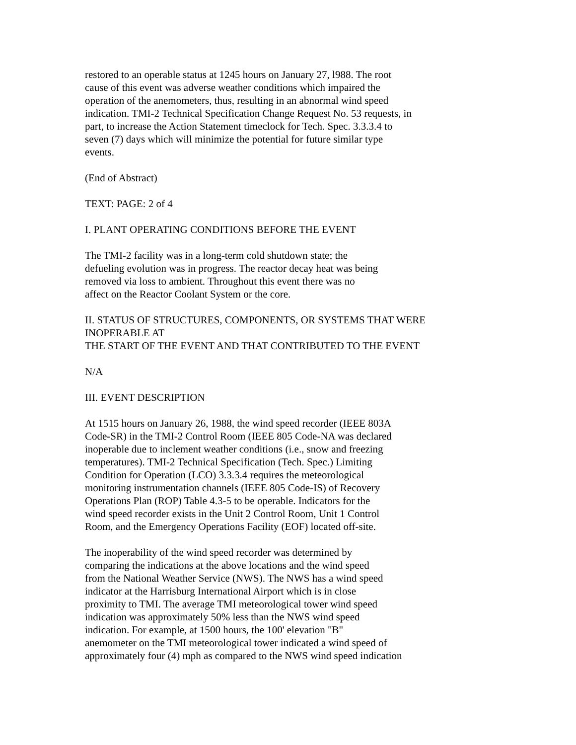restored to an operable status at 1245 hours on January 27, l988. The root
cause of this event was adverse weather conditions which impaired the
operation of the anemometers, thus, resulting in an abnormal wind speed
indication. TMI-2 Technical Specification Change Request No. 53 requests, in
part, to increase the Action Statement timeclock for Tech. Spec. 3.3.3.4 to
seven (7) days which will minimize the potential for future similar type
events.
(End of Abstract)
TEXT: PAGE: 2 of 4
I. PLANT OPERATING CONDITIONS BEFORE THE EVENT
The TMI-2 facility was in a long-term cold shutdown state; the
defueling evolution was in progress. The reactor decay heat was being
removed via loss to ambient. Throughout this event there was no
affect on the Reactor Coolant System or the core.
II. STATUS OF STRUCTURES, COMPONENTS, OR SYSTEMS THAT WERE
INOPERABLE AT
THE START OF THE EVENT AND THAT CONTRIBUTED TO THE EVENT
N/A
III. EVENT DESCRIPTION
At 1515 hours on January 26, 1988, the wind speed recorder (IEEE 803A
Code-SR) in the TMI-2 Control Room (IEEE 805 Code-NA was declared
inoperable due to inclement weather conditions (i.e., snow and freezing
temperatures). TMI-2 Technical Specification (Tech. Spec.) Limiting
Condition for Operation (LCO) 3.3.3.4 requires the meteorological
monitoring instrumentation channels (IEEE 805 Code-IS) of Recovery
Operations Plan (ROP) Table 4.3-5 to be operable. Indicators for the
wind speed recorder exists in the Unit 2 Control Room, Unit 1 Control
Room, and the Emergency Operations Facility (EOF) located off-site.
The inoperability of the wind speed recorder was determined by
comparing the indications at the above locations and the wind speed
from the National Weather Service (NWS). The NWS has a wind speed
indicator at the Harrisburg International Airport which is in close
proximity to TMI. The average TMI meteorological tower wind speed
indication was approximately 50% less than the NWS wind speed
indication. For example, at 1500 hours, the 100' elevation "B"
anemometer on the TMI meteorological tower indicated a wind speed of
approximately four (4) mph as compared to the NWS wind speed indication